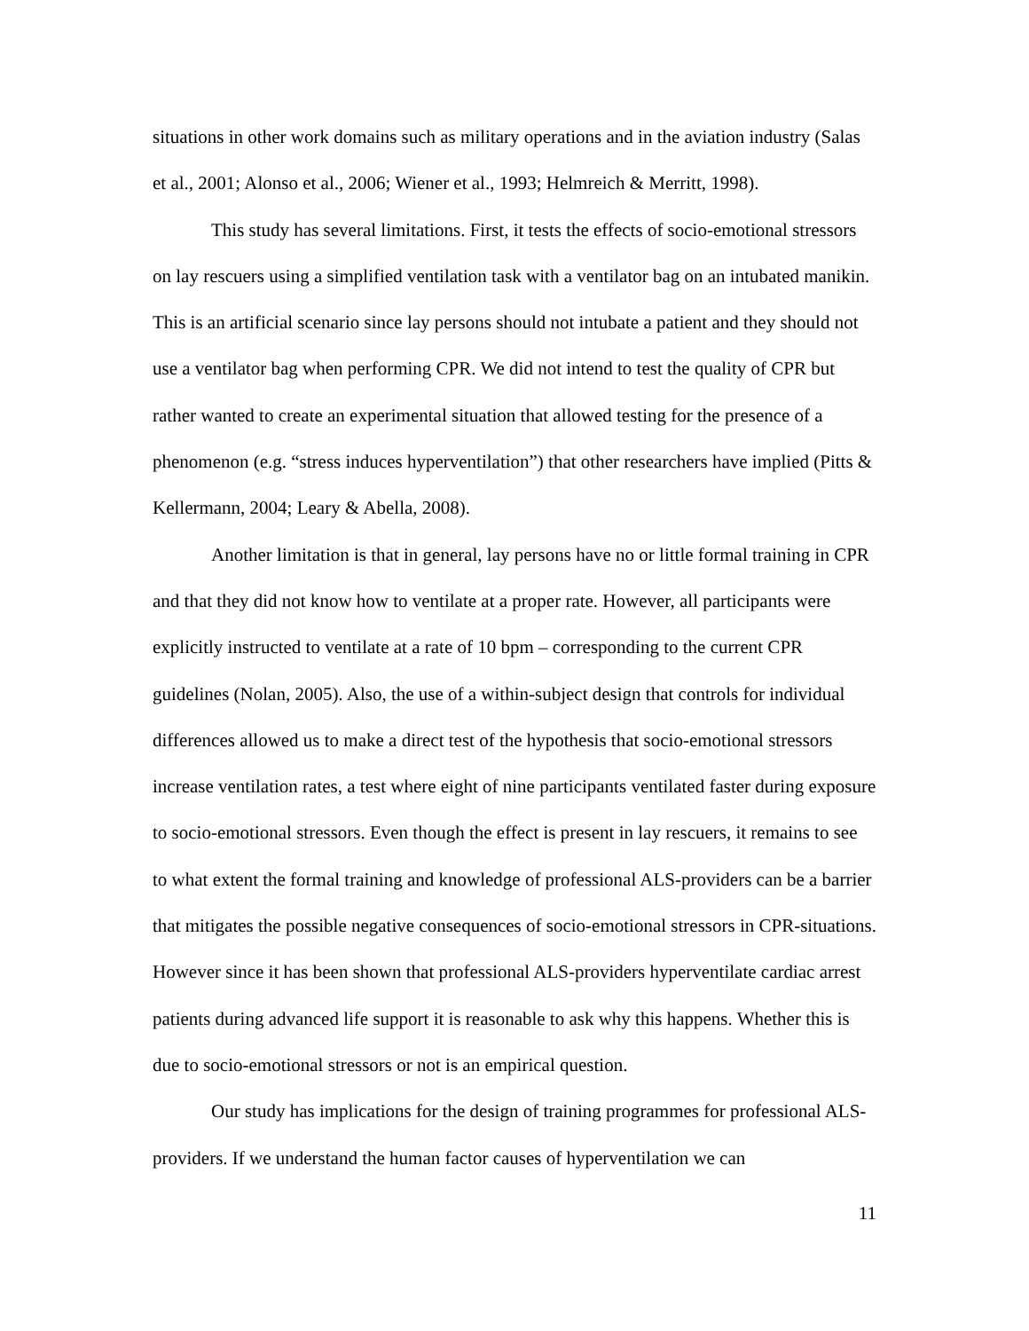situations in other work domains such as military operations and in the aviation industry (Salas et al., 2001; Alonso et al., 2006; Wiener et al., 1993; Helmreich & Merritt, 1998).
This study has several limitations. First, it tests the effects of socio-emotional stressors on lay rescuers using a simplified ventilation task with a ventilator bag on an intubated manikin. This is an artificial scenario since lay persons should not intubate a patient and they should not use a ventilator bag when performing CPR. We did not intend to test the quality of CPR but rather wanted to create an experimental situation that allowed testing for the presence of a phenomenon (e.g. “stress induces hyperventilation”) that other researchers have implied (Pitts & Kellermann, 2004; Leary & Abella, 2008).
Another limitation is that in general, lay persons have no or little formal training in CPR and that they did not know how to ventilate at a proper rate. However, all participants were explicitly instructed to ventilate at a rate of 10 bpm – corresponding to the current CPR guidelines (Nolan, 2005). Also, the use of a within-subject design that controls for individual differences allowed us to make a direct test of the hypothesis that socio-emotional stressors increase ventilation rates, a test where eight of nine participants ventilated faster during exposure to socio-emotional stressors. Even though the effect is present in lay rescuers, it remains to see to what extent the formal training and knowledge of professional ALS-providers can be a barrier that mitigates the possible negative consequences of socio-emotional stressors in CPR-situations. However since it has been shown that professional ALS-providers hyperventilate cardiac arrest patients during advanced life support it is reasonable to ask why this happens. Whether this is due to socio-emotional stressors or not is an empirical question.
Our study has implications for the design of training programmes for professional ALS-providers. If we understand the human factor causes of hyperventilation we can
11